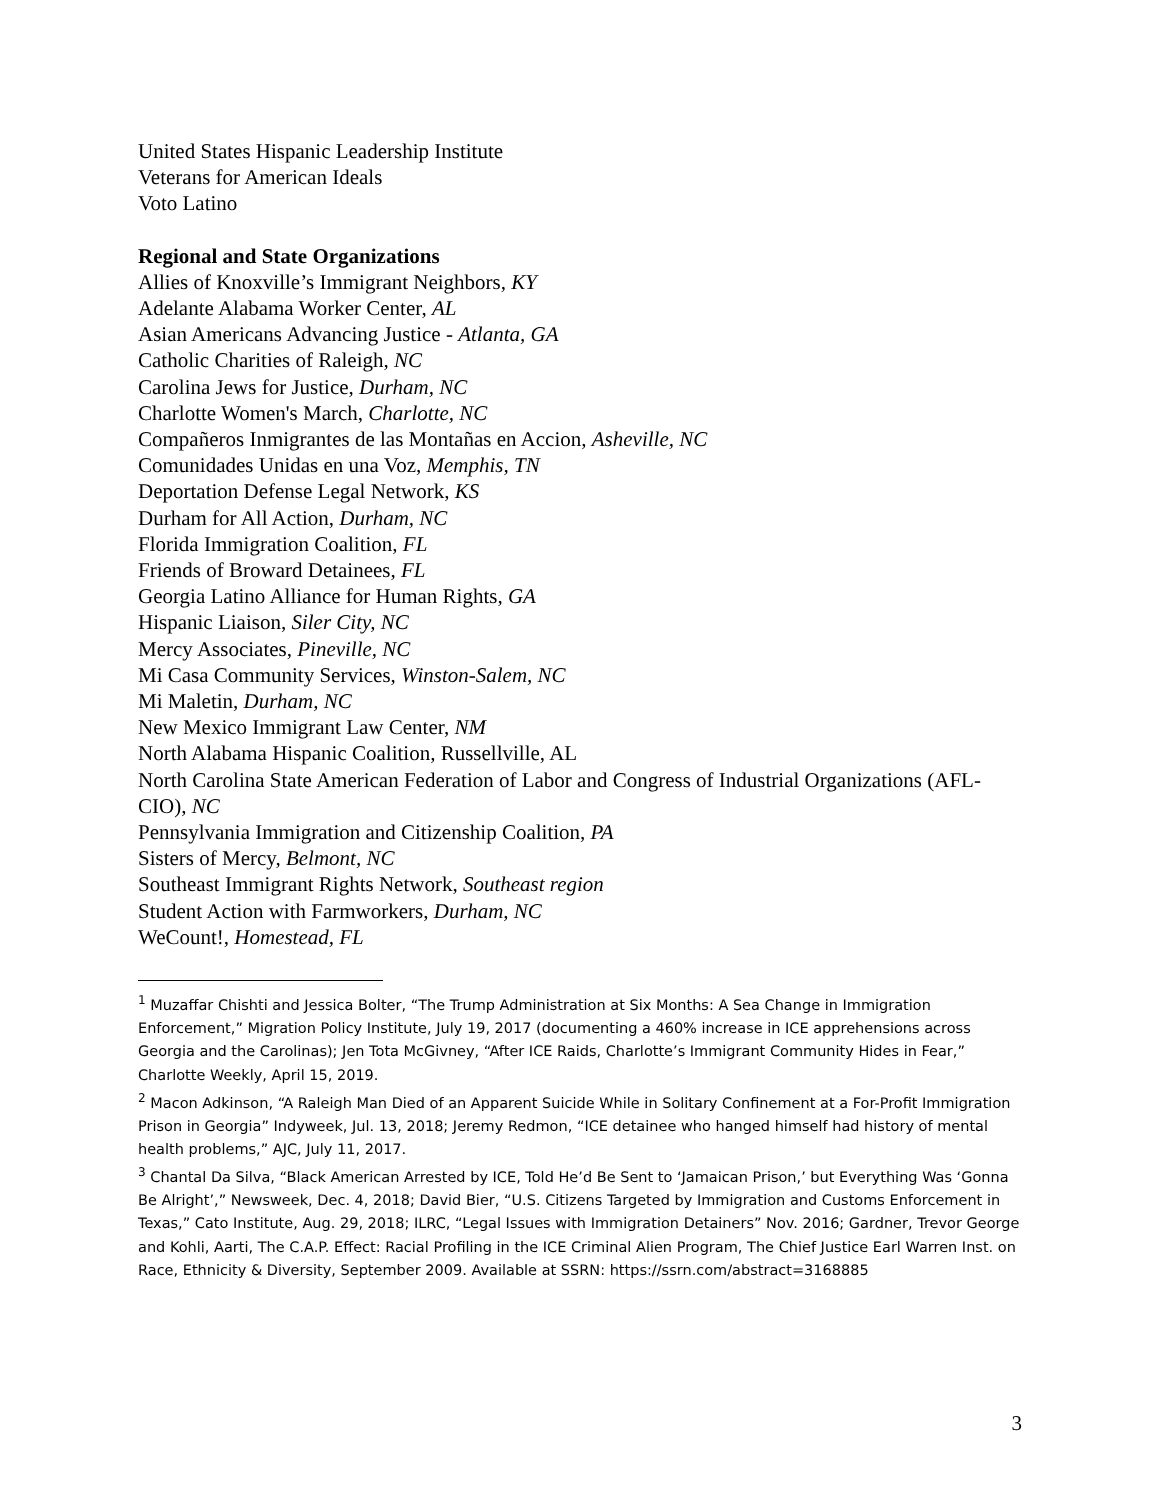United States Hispanic Leadership Institute
Veterans for American Ideals
Voto Latino
Regional and State Organizations
Allies of Knoxville’s Immigrant Neighbors, KY
Adelante Alabama Worker Center, AL
Asian Americans Advancing Justice - Atlanta, GA
Catholic Charities of Raleigh, NC
Carolina Jews for Justice, Durham, NC
Charlotte Women's March, Charlotte, NC
Compañeros Inmigrantes de las Montañas en Accion, Asheville, NC
Comunidades Unidas en una Voz, Memphis, TN
Deportation Defense Legal Network, KS
Durham for All Action, Durham, NC
Florida Immigration Coalition, FL
Friends of Broward Detainees, FL
Georgia Latino Alliance for Human Rights, GA
Hispanic Liaison, Siler City, NC
Mercy Associates, Pineville, NC
Mi Casa Community Services, Winston-Salem, NC
Mi Maletin, Durham, NC
New Mexico Immigrant Law Center, NM
North Alabama Hispanic Coalition, Russellville, AL
North Carolina State American Federation of Labor and Congress of Industrial Organizations (AFL-CIO), NC
Pennsylvania Immigration and Citizenship Coalition, PA
Sisters of Mercy, Belmont, NC
Southeast Immigrant Rights Network, Southeast region
Student Action with Farmworkers, Durham, NC
WeCount!, Homestead, FL
<sup>1</sup> Muzaffar Chishti and Jessica Bolter, “The Trump Administration at Six Months: A Sea Change in Immigration Enforcement,” Migration Policy Institute, July 19, 2017 (documenting a 460% increase in ICE apprehensions across Georgia and the Carolinas); Jen Tota McGivney, “After ICE Raids, Charlotte’s Immigrant Community Hides in Fear,” Charlotte Weekly, April 15, 2019.
<sup>2</sup> Macon Adkinson, “A Raleigh Man Died of an Apparent Suicide While in Solitary Confinement at a For-Profit Immigration Prison in Georgia” Indyweek, Jul. 13, 2018; Jeremy Redmon, “ICE detainee who hanged himself had history of mental health problems,” AJC, July 11, 2017.
<sup>3</sup> Chantal Da Silva, “Black American Arrested by ICE, Told He’d Be Sent to ‘Jamaican Prison,’ but Everything Was ‘Gonna Be Alright’,” Newsweek, Dec. 4, 2018; David Bier, “U.S. Citizens Targeted by Immigration and Customs Enforcement in Texas,” Cato Institute, Aug. 29, 2018; ILRC, “Legal Issues with Immigration Detainers” Nov. 2016; Gardner, Trevor George and Kohli, Aarti, The C.A.P. Effect: Racial Profiling in the ICE Criminal Alien Program, The Chief Justice Earl Warren Inst. on Race, Ethnicity & Diversity, September 2009. Available at SSRN: https://ssrn.com/abstract=3168885
3